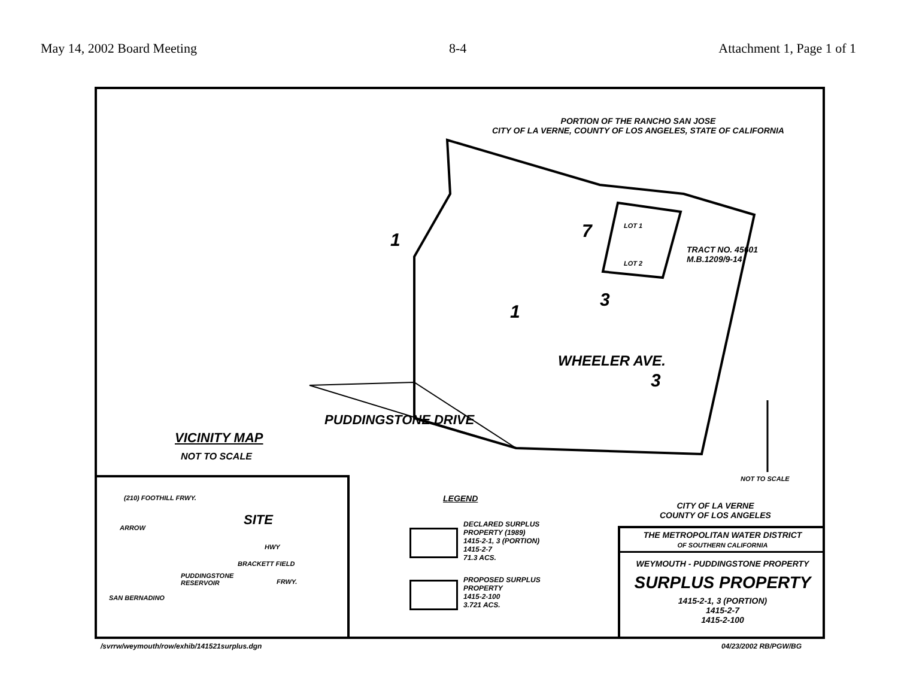May 14, 2002 Board Meeting 8-4 Attachment 1, Page 1 of 1
PORTION OF THE RANCHO SAN JOSE
CITY OF LA VERNE, COUNTY OF LOS ANGELES, STATE OF CALIFORNIA
TRACT NO. 45601
M.B.1209/9-14
1
1
7
3
3
LOT 1
LOT 2
WHEELER AVE.
PUDDINGSTONE DRIVE
NOT TO SCALE
VICINITY MAP
NOT TO SCALE
(210) FOOTHILL FRWY.
SITE
ARROW
HWY
BRACKETT FIELD
PUDDINGSTONE
RESERVOIR
FRWY.
SAN BERNADINO
LEGEND
DECLARED SURPLUS
PROPERTY (1989)
1415-2-1, 3 (PORTION)
1415-2-7
71.3 ACS.
PROPOSED SURPLUS
PROPERTY
1415-2-100
3.721 ACS.
CITY OF LA VERNE
COUNTY OF LOS ANGELES
THE METROPOLITAN WATER DISTRICT
OF SOUTHERN CALIFORNIA
WEYMOUTH - PUDDINGSTONE PROPERTY
SURPLUS PROPERTY
1415-2-1, 3 (PORTION)
1415-2-7
1415-2-100
/svrrw/weymouth/row/exhib/141521surplus.dgn
04/23/2002 RB/PGW/BG